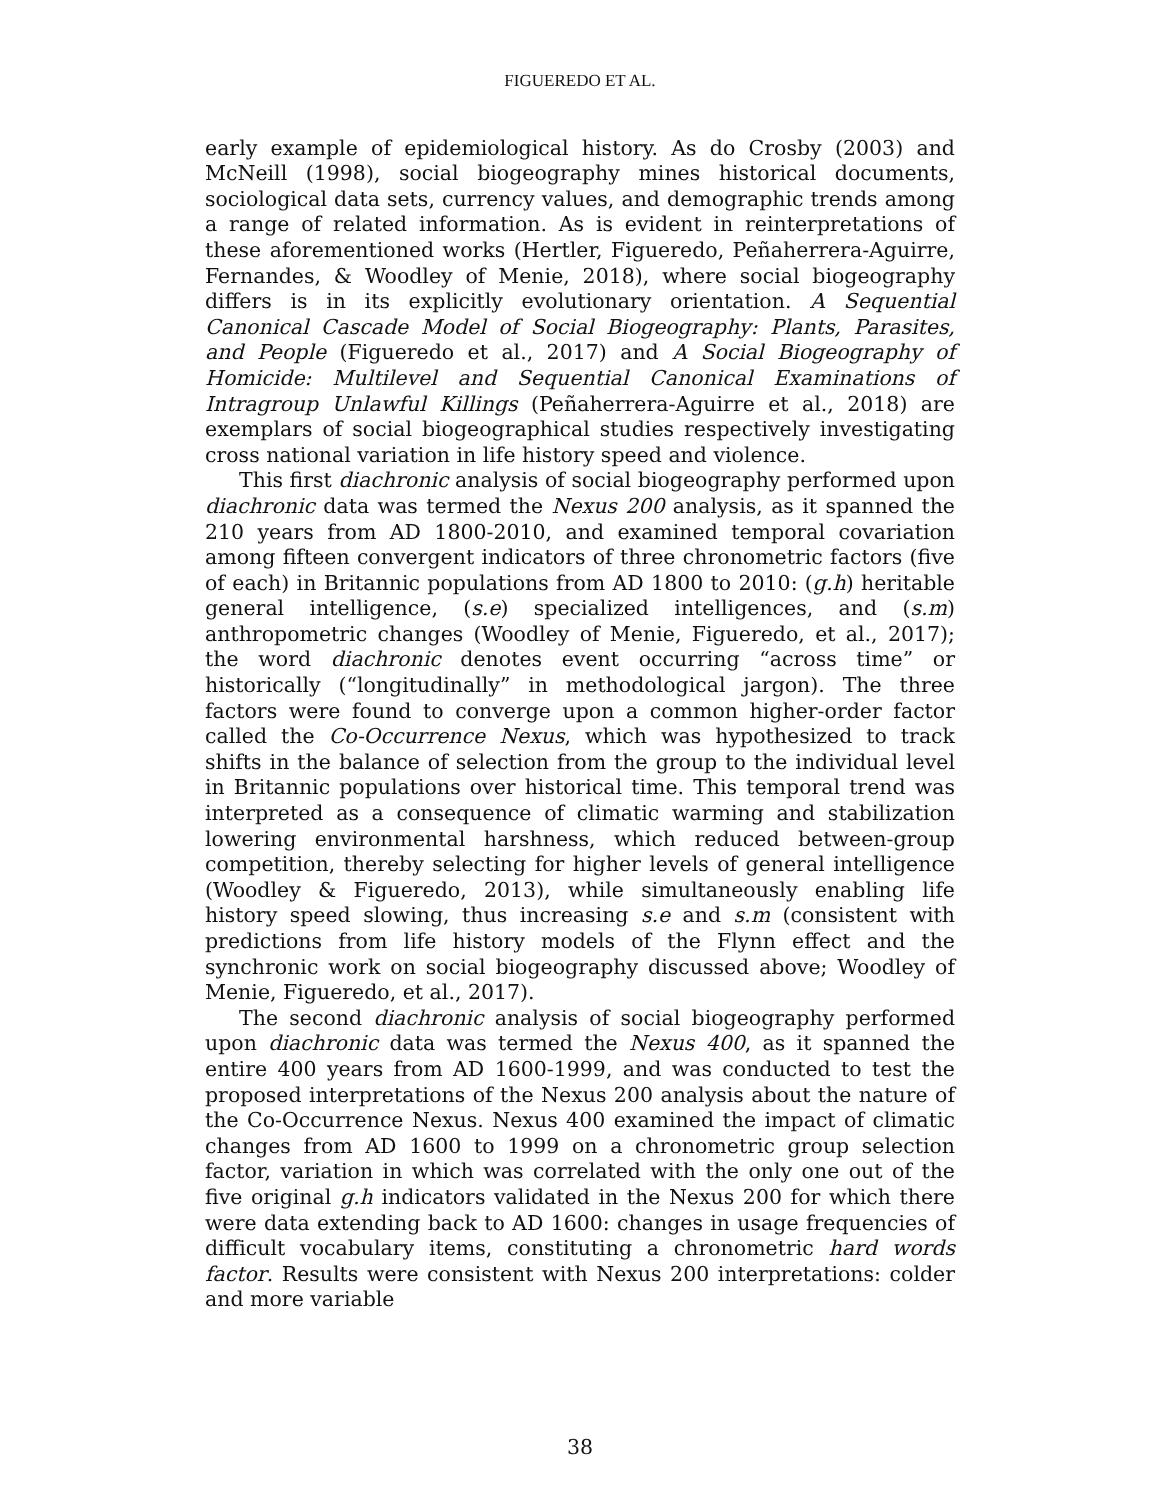FIGUEREDO ET AL.
early example of epidemiological history. As do Crosby (2003) and McNeill (1998), social biogeography mines historical documents, sociological data sets, currency values, and demographic trends among a range of related information. As is evident in reinterpretations of these aforementioned works (Hertler, Figueredo, Peñaherrera-Aguirre, Fernandes, & Woodley of Menie, 2018), where social biogeography differs is in its explicitly evolutionary orientation. A Sequential Canonical Cascade Model of Social Biogeography: Plants, Parasites, and People (Figueredo et al., 2017) and A Social Biogeography of Homicide: Multilevel and Sequential Canonical Examinations of Intragroup Unlawful Killings (Peñaherrera-Aguirre et al., 2018) are exemplars of social biogeographical studies respectively investigating cross national variation in life history speed and violence.
This first diachronic analysis of social biogeography performed upon diachronic data was termed the Nexus 200 analysis, as it spanned the 210 years from AD 1800-2010, and examined temporal covariation among fifteen convergent indicators of three chronometric factors (five of each) in Britannic populations from AD 1800 to 2010: (g.h) heritable general intelligence, (s.e) specialized intelligences, and (s.m) anthropometric changes (Woodley of Menie, Figueredo, et al., 2017); the word diachronic denotes event occurring “across time” or historically (“longitudinally” in methodological jargon). The three factors were found to converge upon a common higher-order factor called the Co-Occurrence Nexus, which was hypothesized to track shifts in the balance of selection from the group to the individual level in Britannic populations over historical time. This temporal trend was interpreted as a consequence of climatic warming and stabilization lowering environmental harshness, which reduced between-group competition, thereby selecting for higher levels of general intelligence (Woodley & Figueredo, 2013), while simultaneously enabling life history speed slowing, thus increasing s.e and s.m (consistent with predictions from life history models of the Flynn effect and the synchronic work on social biogeography discussed above; Woodley of Menie, Figueredo, et al., 2017).
The second diachronic analysis of social biogeography performed upon diachronic data was termed the Nexus 400, as it spanned the entire 400 years from AD 1600-1999, and was conducted to test the proposed interpretations of the Nexus 200 analysis about the nature of the Co-Occurrence Nexus. Nexus 400 examined the impact of climatic changes from AD 1600 to 1999 on a chronometric group selection factor, variation in which was correlated with the only one out of the five original g.h indicators validated in the Nexus 200 for which there were data extending back to AD 1600: changes in usage frequencies of difficult vocabulary items, constituting a chronometric hard words factor. Results were consistent with Nexus 200 interpretations: colder and more variable
38